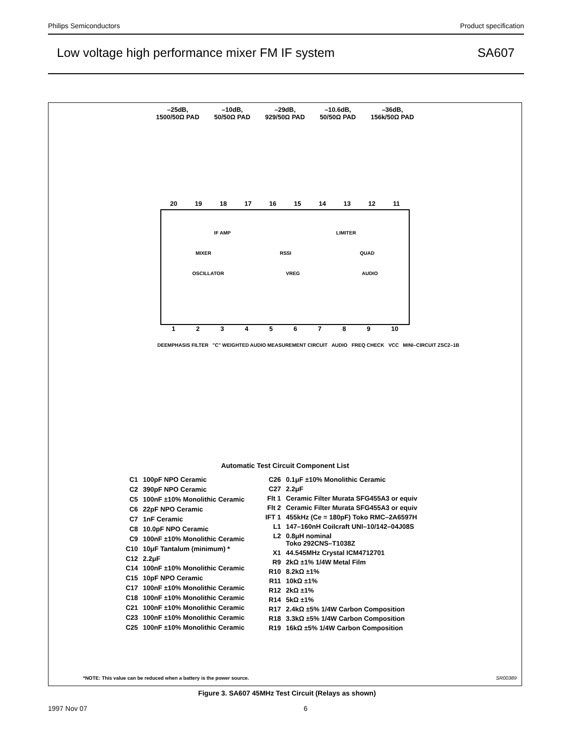Philips Semiconductors Product specification
Low voltage high performance mixer FM IF system SA607
–25dB,
1500/50Ω PAD
–10dB,
50/50Ω PAD
–29dB,
929/50Ω PAD
–10.6dB,
50/50Ω PAD
–36dB,
156k/50Ω PAD
20 19 18 17 16 15 14 13 12 11
IF AMP LIMITER
MIXER RSSI QUAD
OSCILLATOR VREG AUDIO
123456789 10
DEEMPHASIS FILTER "C" WEIGHTED AUDIO MEASUREMENT CIRCUIT AUDIO FREQ CHECK VCC MINI–CIRCUIT ZSC2–1B
Automatic Test Circuit Component List
| C1 | 100pF NPO Ceramic |
| C2 | 390pF NPO Ceramic |
| C5 | 100nF ±10% Monolithic Ceramic |
| C6 | 22pF NPO Ceramic |
| C7 | 1nF Ceramic |
| C8 | 10.0pF NPO Ceramic |
| C9 | 100nF ±10% Monolithic Ceramic |
| C10 | 10μF Tantalum (minimum) * |
| C12 | 2.2μF |
| C14 | 100nF ±10% Monolithic Ceramic |
| C15 | 10pF NPO Ceramic |
| C17 | 100nF ±10% Monolithic Ceramic |
| C18 | 100nF ±10% Monolithic Ceramic |
| C21 | 100nF ±10% Monolithic Ceramic |
| C23 | 100nF ±10% Monolithic Ceramic |
| C25 | 100nF ±10% Monolithic Ceramic |
| C26 | 0.1μF ±10% Monolithic Ceramic |
| C27 | 2.2μF |
| Flt 1 | Ceramic Filter Murata SFG455A3 or equiv |
| Flt 2 | Ceramic Filter Murata SFG455A3 or equiv |
| IFT 1 | 455kHz (Ce = 180pF) Toko RMC–2A6597H |
| L1 | 147–160nH Coilcraft UNI–10/142–04J08S |
| L2 | 0.8μH nominal Toko 292CNS–T1038Z |
| X1 | 44.545MHz Crystal ICM4712701 |
| R9 | 2kΩ ±1% 1/4W Metal Film |
| R10 | 8.2kΩ ±1% |
| R11 | 10kΩ ±1% |
| R12 | 2kΩ ±1% |
| R14 | 5kΩ ±1% |
| R17 | 2.4kΩ ±5% 1/4W Carbon Composition |
| R18 | 3.3kΩ ±5% 1/4W Carbon Composition |
| R19 | 16kΩ ±5% 1/4W Carbon Composition |
*NOTE: This value can be reduced when a battery is the power source.
SR00389
Figure 3. SA607 45MHz Test Circuit (Relays as shown)
1997 Nov 07 6